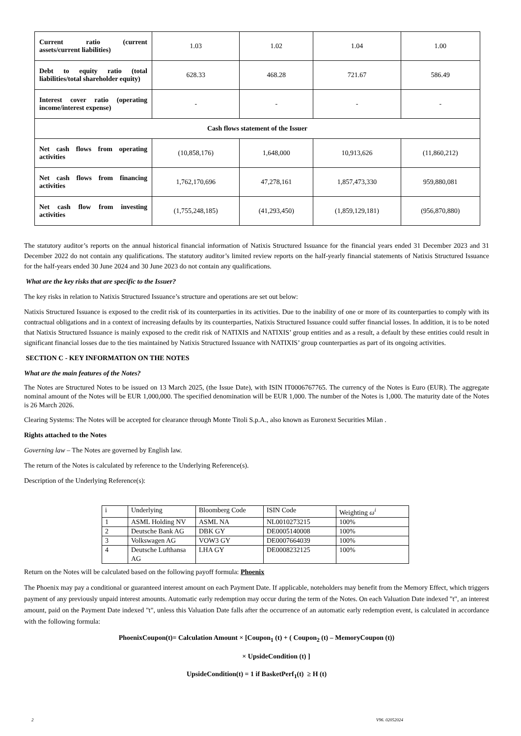| Current ratio (current assets/current liabilities) | 1.03 | 1.02 | 1.04 | 1.00 |
| Debt to equity ratio (total liabilities/total shareholder equity) | 628.33 | 468.28 | 721.67 | 586.49 |
| Interest cover ratio (operating income/interest expense) | - | - | - | - |
| Cash flows statement of the Issuer | | | | |
| Net cash flows from operating activities | (10,858,176) | 1,648,000 | 10,913,626 | (11,860,212) |
| Net cash flows from financing activities | 1,762,170,696 | 47,278,161 | 1,857,473,330 | 959,880,081 |
| Net cash flow from investing activities | (1,755,248,185) | (41,293,450) | (1,859,129,181) | (956,870,880) |
The statutory auditor’s reports on the annual historical financial information of Natixis Structured Issuance for the financial years ended 31 December 2023 and 31 December 2022 do not contain any qualifications. The statutory auditor’s limited review reports on the half-yearly financial statements of Natixis Structured Issuance for the half-years ended 30 June 2024 and 30 June 2023 do not contain any qualifications.
What are the key risks that are specific to the Issuer?
The key risks in relation to Natixis Structured Issuance’s structure and operations are set out below:
Natixis Structured Issuance is exposed to the credit risk of its counterparties in its activities. Due to the inability of one or more of its counterparties to comply with its contractual obligations and in a context of increasing defaults by its counterparties, Natixis Structured Issuance could suffer financial losses. In addition, it is to be noted that Natixis Structured Issuance is mainly exposed to the credit risk of NATIXIS and NATIXIS’ group entities and as a result, a default by these entities could result in significant financial losses due to the ties maintained by Natixis Structured Issuance with NATIXIS’ group counterparties as part of its ongoing activities.
SECTION C - KEY INFORMATION ON THE NOTES
What are the main features of the Notes?
The Notes are Structured Notes to be issued on 13 March 2025, (the Issue Date), with ISIN IT0006767765. The currency of the Notes is Euro (EUR). The aggregate nominal amount of the Notes will be EUR 1,000,000. The specified denomination will be EUR 1,000. The number of the Notes is 1,000. The maturity date of the Notes is 26 March 2026.
Clearing Systems: The Notes will be accepted for clearance through Monte Titoli S.p.A., also known as Euronext Securities Milan .
Rights attached to the Notes
Governing law – The Notes are governed by English law.
The return of the Notes is calculated by reference to the Underlying Reference(s).
Description of the Underlying Reference(s):
| i | Underlying | Bloomberg Code | ISIN Code | Weighting ω<sup>i</sup> |
| 1 | ASML Holding NV | ASML NA | NL0010273215 | 100% |
| 2 | Deutsche Bank AG | DBK GY | DE0005140008 | 100% |
| 3 | Volkswagen AG | VOW3 GY | DE0007664039 | 100% |
| 4 | Deutsche Lufthansa AG | LHA GY | DE0008232125 | 100% |
Return on the Notes will be calculated based on the following payoff formula: Phoenix
The Phoenix may pay a conditional or guaranteed interest amount on each Payment Date. If applicable, noteholders may benefit from the Memory Effect, which triggers payment of any previously unpaid interest amounts. Automatic early redemption may occur during the term of the Notes. On each Valuation Date indexed "t", an interest amount, paid on the Payment Date indexed "t", unless this Valuation Date falls after the occurrence of an automatic early redemption event, is calculated in accordance with the following formula:
PhoenixCoupon(t)= Calculation Amount × [Coupon<sub>1</sub> (t) + ( Coupon<sub>2</sub> (t) – MemoryCoupon (t))
× UpsideCondition (t) ]
UpsideCondition(t) = 1 if BasketPerf<sub>1</sub>(t) ≥ H (t)
2 V96. 02052024